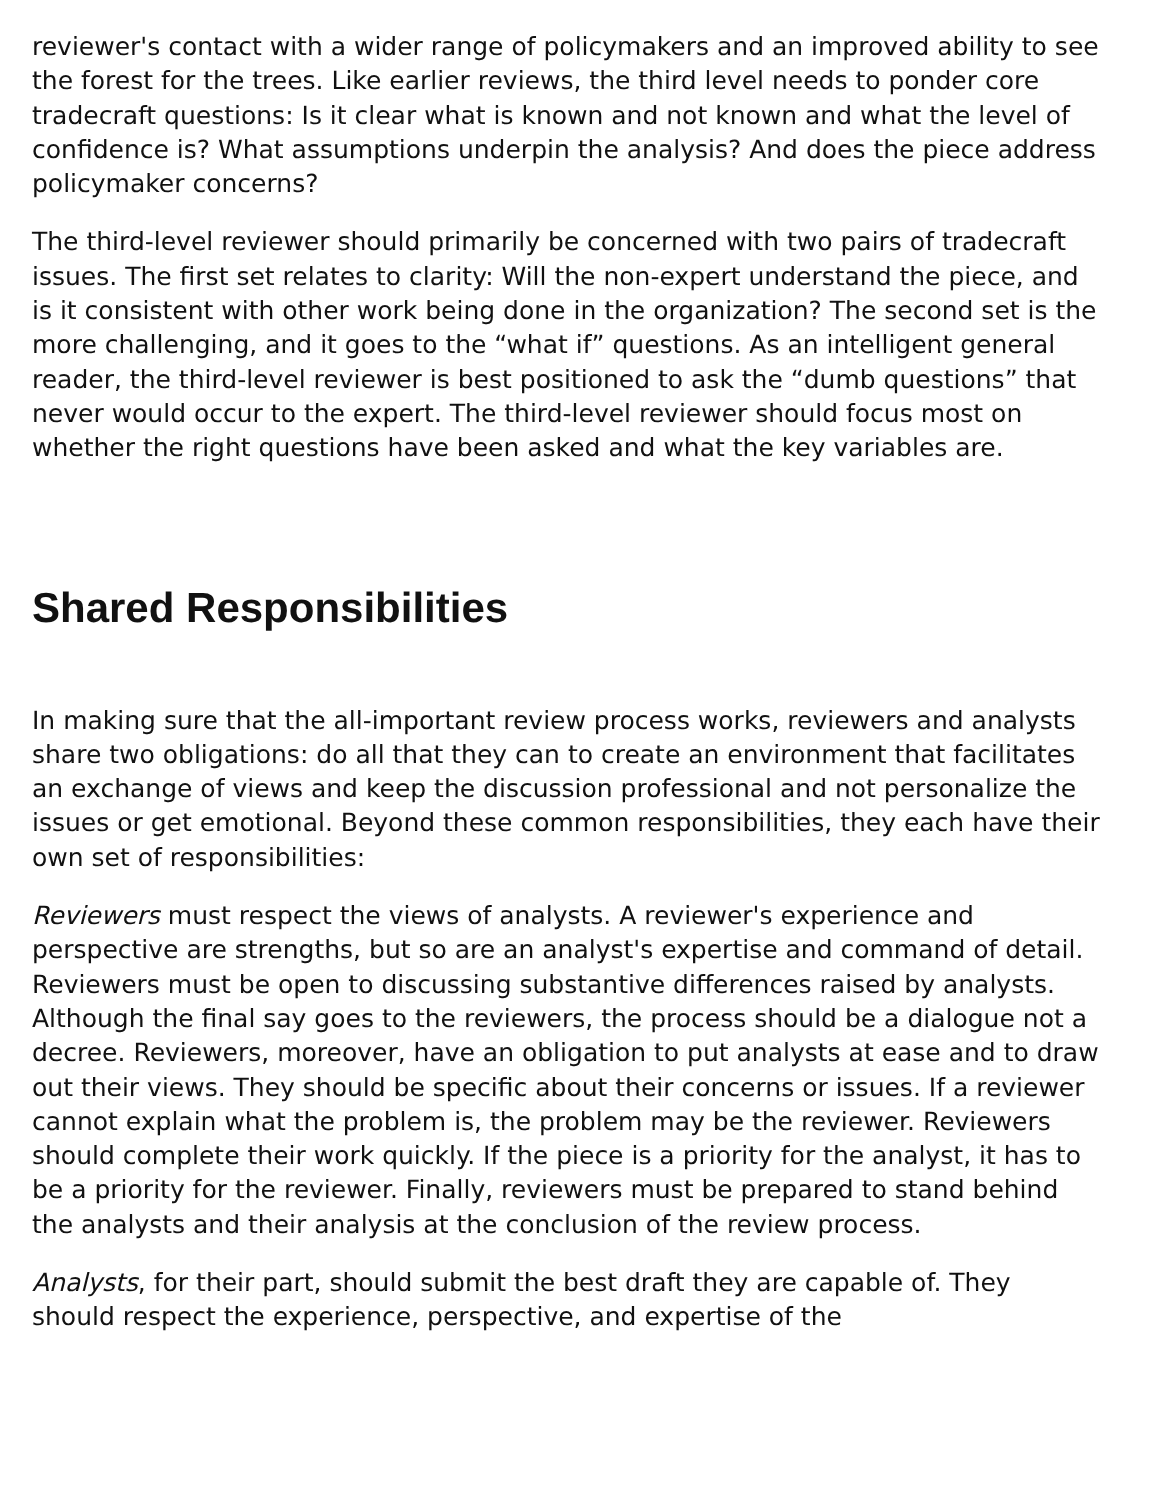reviewer's contact with a wider range of policymakers and an improved ability to see the forest for the trees. Like earlier reviews, the third level needs to ponder core tradecraft questions: Is it clear what is known and not known and what the level of confidence is? What assumptions underpin the analysis? And does the piece address policymaker concerns?
The third-level reviewer should primarily be concerned with two pairs of tradecraft issues. The first set relates to clarity: Will the non-expert understand the piece, and is it consistent with other work being done in the organization? The second set is the more challenging, and it goes to the “what if” questions. As an intelligent general reader, the third-level reviewer is best positioned to ask the “dumb questions” that never would occur to the expert. The third-level reviewer should focus most on whether the right questions have been asked and what the key variables are.
Shared Responsibilities
In making sure that the all-important review process works, reviewers and analysts share two obligations: do all that they can to create an environment that facilitates an exchange of views and keep the discussion professional and not personalize the issues or get emotional. Beyond these common responsibilities, they each have their own set of responsibilities:
Reviewers must respect the views of analysts. A reviewer's experience and perspective are strengths, but so are an analyst's expertise and command of detail. Reviewers must be open to discussing substantive differences raised by analysts. Although the final say goes to the reviewers, the process should be a dialogue not a decree. Reviewers, moreover, have an obligation to put analysts at ease and to draw out their views. They should be specific about their concerns or issues. If a reviewer cannot explain what the problem is, the problem may be the reviewer. Reviewers should complete their work quickly. If the piece is a priority for the analyst, it has to be a priority for the reviewer. Finally, reviewers must be prepared to stand behind the analysts and their analysis at the conclusion of the review process.
Analysts, for their part, should submit the best draft they are capable of. They should respect the experience, perspective, and expertise of the